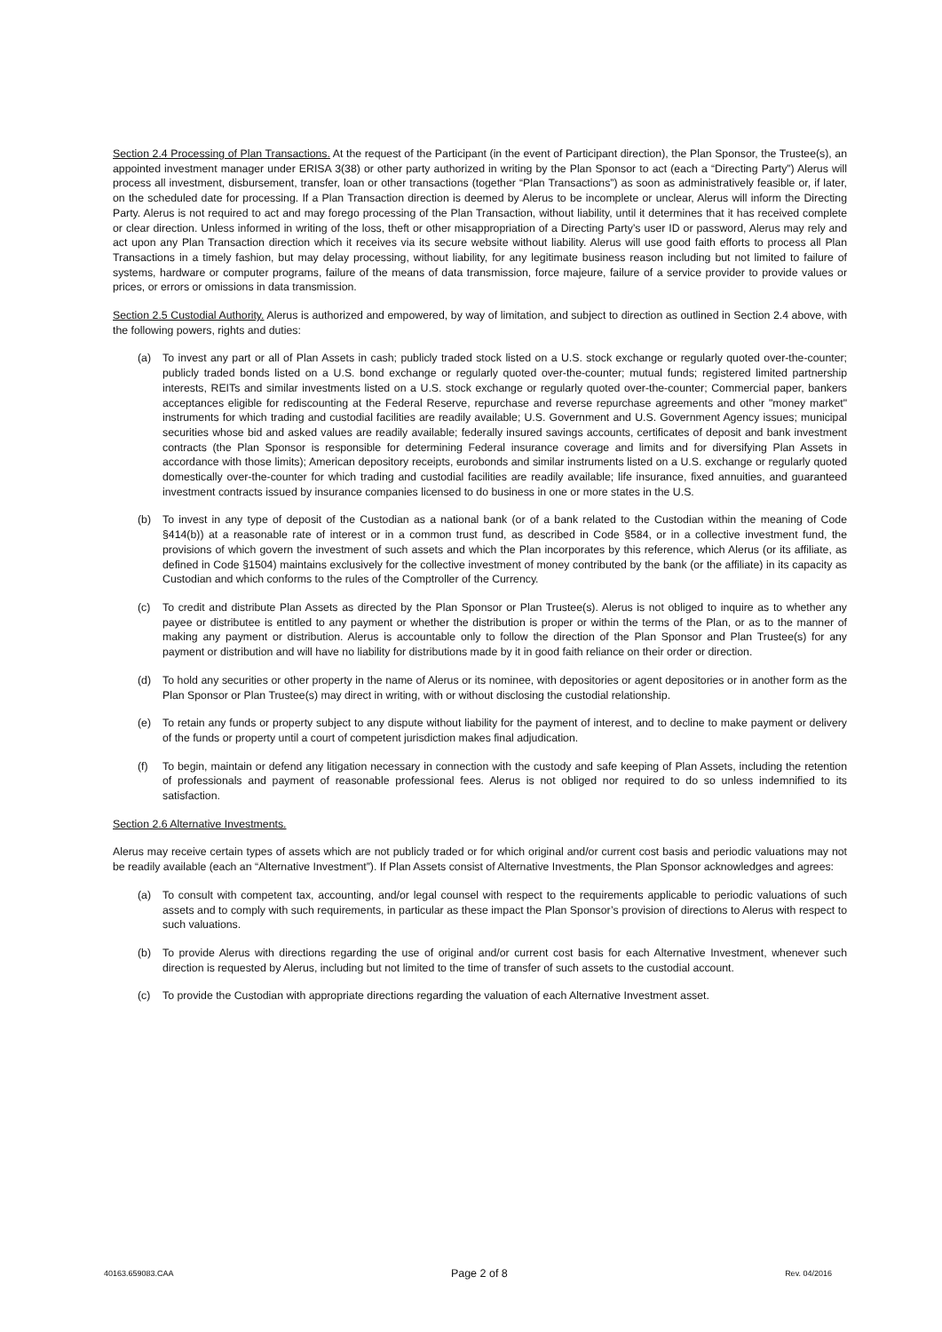Section 2.4 Processing of Plan Transactions. At the request of the Participant (in the event of Participant direction), the Plan Sponsor, the Trustee(s), an appointed investment manager under ERISA 3(38) or other party authorized in writing by the Plan Sponsor to act (each a “Directing Party”) Alerus will process all investment, disbursement, transfer, loan or other transactions (together “Plan Transactions”) as soon as administratively feasible or, if later, on the scheduled date for processing. If a Plan Transaction direction is deemed by Alerus to be incomplete or unclear, Alerus will inform the Directing Party. Alerus is not required to act and may forego processing of the Plan Transaction, without liability, until it determines that it has received complete or clear direction. Unless informed in writing of the loss, theft or other misappropriation of a Directing Party’s user ID or password, Alerus may rely and act upon any Plan Transaction direction which it receives via its secure website without liability. Alerus will use good faith efforts to process all Plan Transactions in a timely fashion, but may delay processing, without liability, for any legitimate business reason including but not limited to failure of systems, hardware or computer programs, failure of the means of data transmission, force majeure, failure of a service provider to provide values or prices, or errors or omissions in data transmission.
Section 2.5 Custodial Authority. Alerus is authorized and empowered, by way of limitation, and subject to direction as outlined in Section 2.4 above, with the following powers, rights and duties:
(a) To invest any part or all of Plan Assets in cash; publicly traded stock listed on a U.S. stock exchange or regularly quoted over-the-counter; publicly traded bonds listed on a U.S. bond exchange or regularly quoted over-the-counter; mutual funds; registered limited partnership interests, REITs and similar investments listed on a U.S. stock exchange or regularly quoted over-the-counter; Commercial paper, bankers acceptances eligible for rediscounting at the Federal Reserve, repurchase and reverse repurchase agreements and other "money market" instruments for which trading and custodial facilities are readily available; U.S. Government and U.S. Government Agency issues; municipal securities whose bid and asked values are readily available; federally insured savings accounts, certificates of deposit and bank investment contracts (the Plan Sponsor is responsible for determining Federal insurance coverage and limits and for diversifying Plan Assets in accordance with those limits); American depository receipts, eurobonds and similar instruments listed on a U.S. exchange or regularly quoted domestically over-the-counter for which trading and custodial facilities are readily available; life insurance, fixed annuities, and guaranteed investment contracts issued by insurance companies licensed to do business in one or more states in the U.S.
(b) To invest in any type of deposit of the Custodian as a national bank (or of a bank related to the Custodian within the meaning of Code §414(b)) at a reasonable rate of interest or in a common trust fund, as described in Code §584, or in a collective investment fund, the provisions of which govern the investment of such assets and which the Plan incorporates by this reference, which Alerus (or its affiliate, as defined in Code §1504) maintains exclusively for the collective investment of money contributed by the bank (or the affiliate) in its capacity as Custodian and which conforms to the rules of the Comptroller of the Currency.
(c) To credit and distribute Plan Assets as directed by the Plan Sponsor or Plan Trustee(s). Alerus is not obliged to inquire as to whether any payee or distributee is entitled to any payment or whether the distribution is proper or within the terms of the Plan, or as to the manner of making any payment or distribution. Alerus is accountable only to follow the direction of the Plan Sponsor and Plan Trustee(s) for any payment or distribution and will have no liability for distributions made by it in good faith reliance on their order or direction.
(d) To hold any securities or other property in the name of Alerus or its nominee, with depositories or agent depositories or in another form as the Plan Sponsor or Plan Trustee(s) may direct in writing, with or without disclosing the custodial relationship.
(e) To retain any funds or property subject to any dispute without liability for the payment of interest, and to decline to make payment or delivery of the funds or property until a court of competent jurisdiction makes final adjudication.
(f) To begin, maintain or defend any litigation necessary in connection with the custody and safe keeping of Plan Assets, including the retention of professionals and payment of reasonable professional fees. Alerus is not obliged nor required to do so unless indemnified to its satisfaction.
Section 2.6 Alternative Investments.
Alerus may receive certain types of assets which are not publicly traded or for which original and/or current cost basis and periodic valuations may not be readily available (each an “Alternative Investment”). If Plan Assets consist of Alternative Investments, the Plan Sponsor acknowledges and agrees:
(a) To consult with competent tax, accounting, and/or legal counsel with respect to the requirements applicable to periodic valuations of such assets and to comply with such requirements, in particular as these impact the Plan Sponsor’s provision of directions to Alerus with respect to such valuations.
(b) To provide Alerus with directions regarding the use of original and/or current cost basis for each Alternative Investment, whenever such direction is requested by Alerus, including but not limited to the time of transfer of such assets to the custodial account.
(c) To provide the Custodian with appropriate directions regarding the valuation of each Alternative Investment asset.
40163.659083.CAA Page 2 of 8 Rev. 04/2016